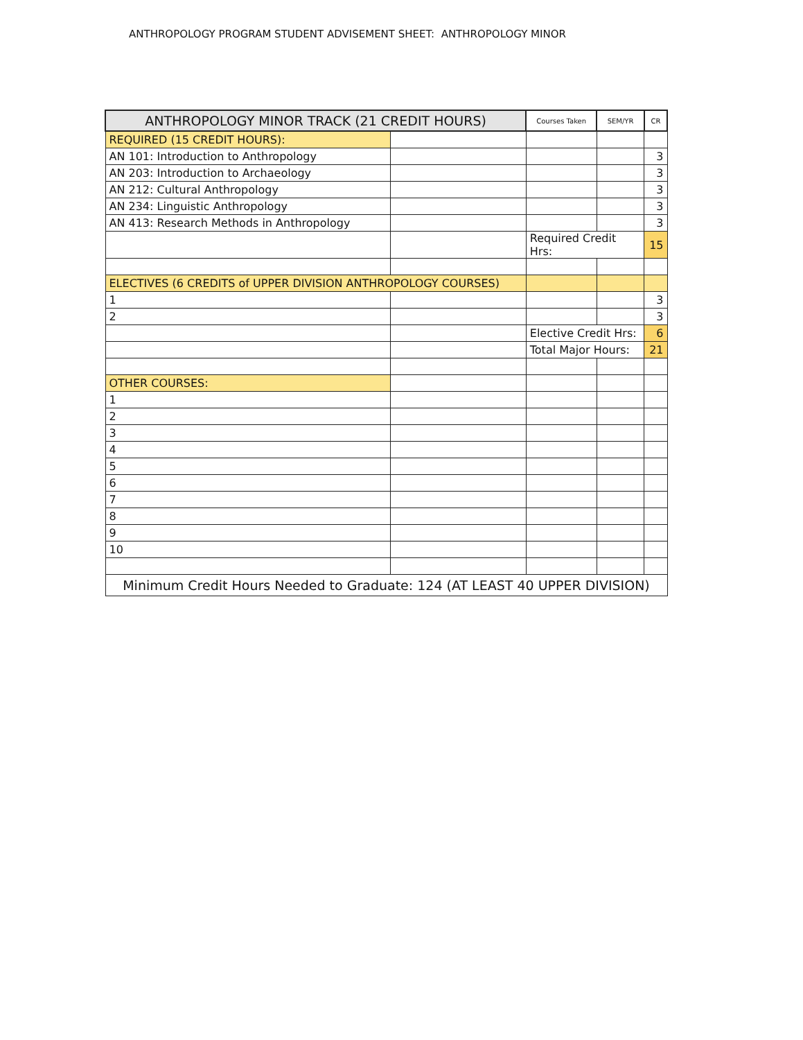ANTHROPOLOGY PROGRAM STUDENT ADVISEMENT SHEET: ANTHROPOLOGY MINOR
| ANTHROPOLOGY MINOR TRACK (21 CREDIT HOURS) | | Courses Taken | SEM/YR | CR |
| --- | --- | --- | --- | --- |
| REQUIRED (15 CREDIT HOURS): | | | | |
| AN 101: Introduction to Anthropology | | | | 3 |
| AN 203: Introduction to Archaeology | | | | 3 |
| AN 212: Cultural Anthropology | | | | 3 |
| AN 234: Linguistic Anthropology | | | | 3 |
| AN 413: Research Methods in Anthropology | | | | 3 |
| | | Required Credit Hrs: | | 15 |
| ELECTIVES (6 CREDITS of UPPER DIVISION ANTHROPOLOGY COURSES) | | | | |
| 1 | | | | 3 |
| 2 | | | | 3 |
| | | Elective Credit Hrs: | | 6 |
| | | Total Major Hours: | | 21 |
| OTHER COURSES: | | | | |
| 1 | | | | |
| 2 | | | | |
| 3 | | | | |
| 4 | | | | |
| 5 | | | | |
| 6 | | | | |
| 7 | | | | |
| 8 | | | | |
| 9 | | | | |
| 10 | | | | |
| Minimum Credit Hours Needed to Graduate: 124 (AT LEAST 40 UPPER DIVISION) | | | | |